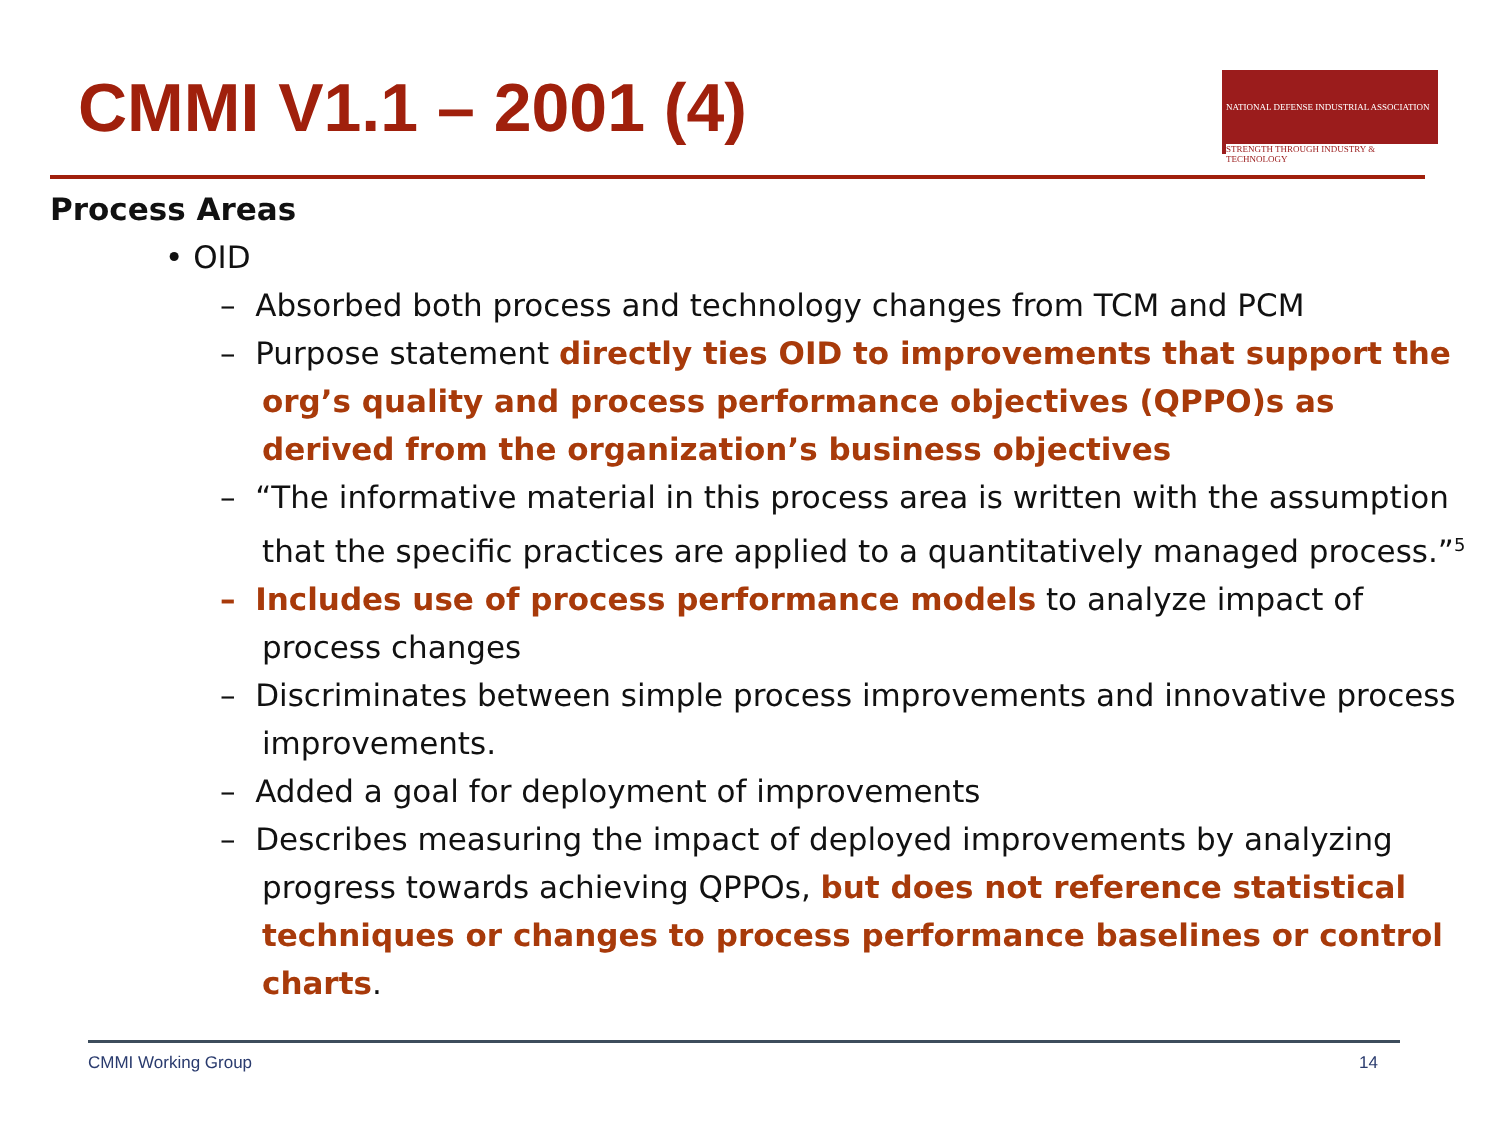CMMI V1.1 – 2001 (4)
NATIONAL DEFENSE INDUSTRIAL ASSOCIATION
STRENGTH THROUGH INDUSTRY & TECHNOLOGY
Process Areas
• OID
– Absorbed both process and technology changes from TCM and PCM
– Purpose statement directly ties OID to improvements that support the org’s quality and process performance objectives (QPPO)s as derived from the organization’s business objectives
– “The informative material in this process area is written with the assumption that the specific practices are applied to a quantitatively managed process.”<sup>5</sup>
– Includes use of process performance models to analyze impact of process changes
– Discriminates between simple process improvements and innovative process improvements.
– Added a goal for deployment of improvements
– Describes measuring the impact of deployed improvements by analyzing progress towards achieving QPPOs, but does not reference statistical techniques or changes to process performance baselines or control charts.
CMMI Working Group 14